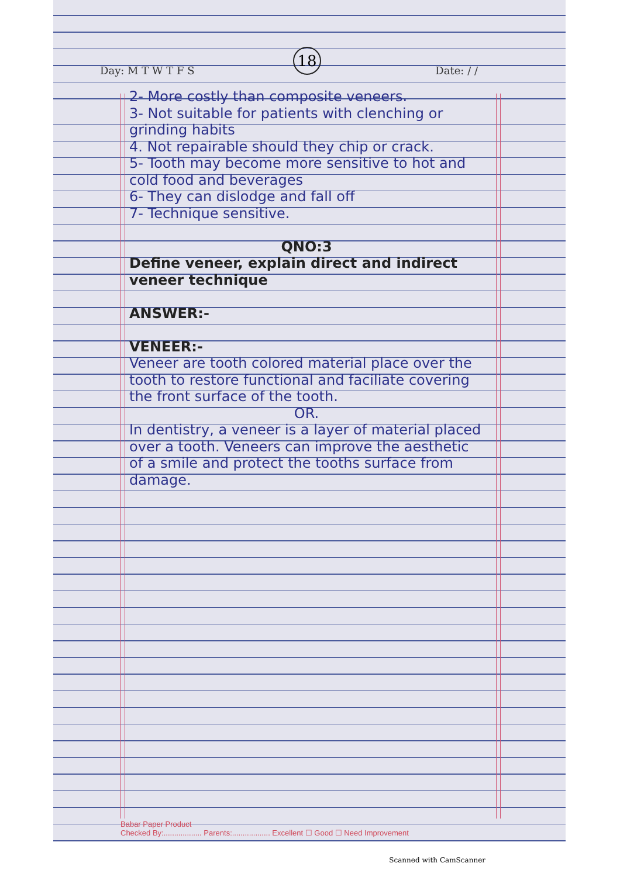18
Day: M T W T F S Date: / /
2- More costly than composite veneers.
3- Not suitable for patients with clenching or grinding habits
4. Not repairable should they chip or crack.
5- Tooth may become more sensitive to hot and cold food and beverages
6- They can dislodge and fall off
7- Technique sensitive.
QNO:3
Define veneer, explain direct and indirect veneer technique
ANSWER:-
VENEER:-
Veneer are tooth colored material place over the tooth to restore functional and faciliate covering the front surface of the tooth.
OR.
In dentistry, a veneer is a layer of material placed over a tooth. Veneers can improve the aesthetic of a smile and protect the tooths surface from damage.
Babar Paper Product
Checked By:.................. Parents:.................. Excellent ☐ Good ☐ Need Improvement
Scanned with CamScanner